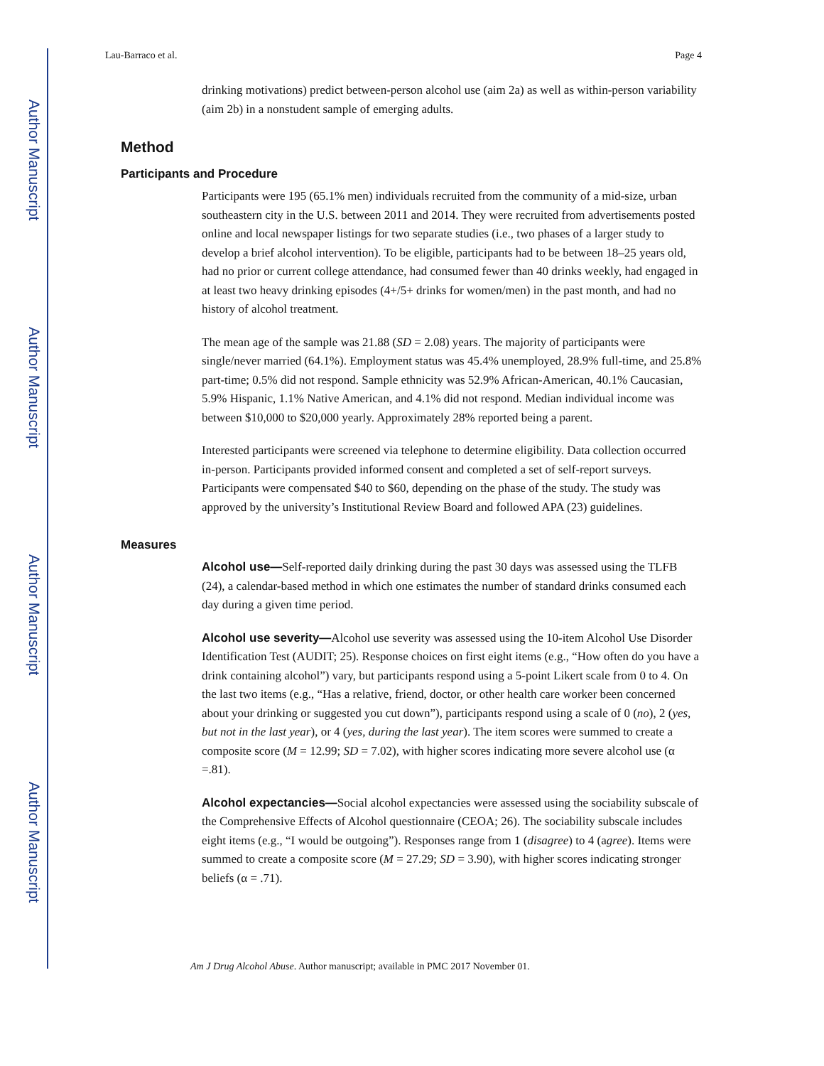Author Manuscript
Author Manuscript
Author Manuscript
Author Manuscript
Lau-Barraco et al. Page 4
drinking motivations) predict between-person alcohol use (aim 2a) as well as within-person variability (aim 2b) in a nonstudent sample of emerging adults.
Method
Participants and Procedure
Participants were 195 (65.1% men) individuals recruited from the community of a mid-size, urban southeastern city in the U.S. between 2011 and 2014. They were recruited from advertisements posted online and local newspaper listings for two separate studies (i.e., two phases of a larger study to develop a brief alcohol intervention). To be eligible, participants had to be between 18–25 years old, had no prior or current college attendance, had consumed fewer than 40 drinks weekly, had engaged in at least two heavy drinking episodes (4+/5+ drinks for women/men) in the past month, and had no history of alcohol treatment.
The mean age of the sample was 21.88 (SD = 2.08) years. The majority of participants were single/never married (64.1%). Employment status was 45.4% unemployed, 28.9% full-time, and 25.8% part-time; 0.5% did not respond. Sample ethnicity was 52.9% African-American, 40.1% Caucasian, 5.9% Hispanic, 1.1% Native American, and 4.1% did not respond. Median individual income was between $10,000 to $20,000 yearly. Approximately 28% reported being a parent.
Interested participants were screened via telephone to determine eligibility. Data collection occurred in-person. Participants provided informed consent and completed a set of self-report surveys. Participants were compensated $40 to $60, depending on the phase of the study. The study was approved by the university’s Institutional Review Board and followed APA (23) guidelines.
Measures
Alcohol use—Self-reported daily drinking during the past 30 days was assessed using the TLFB (24), a calendar-based method in which one estimates the number of standard drinks consumed each day during a given time period.
Alcohol use severity—Alcohol use severity was assessed using the 10-item Alcohol Use Disorder Identification Test (AUDIT; 25). Response choices on first eight items (e.g., “How often do you have a drink containing alcohol”) vary, but participants respond using a 5-point Likert scale from 0 to 4. On the last two items (e.g., “Has a relative, friend, doctor, or other health care worker been concerned about your drinking or suggested you cut down”), participants respond using a scale of 0 (no), 2 (yes, but not in the last year), or 4 (yes, during the last year). The item scores were summed to create a composite score (M = 12.99; SD = 7.02), with higher scores indicating more severe alcohol use (α =.81).
Alcohol expectancies—Social alcohol expectancies were assessed using the sociability subscale of the Comprehensive Effects of Alcohol questionnaire (CEOA; 26). The sociability subscale includes eight items (e.g., “I would be outgoing”). Responses range from 1 (disagree) to 4 (agree). Items were summed to create a composite score (M = 27.29; SD = 3.90), with higher scores indicating stronger beliefs (α = .71).
Am J Drug Alcohol Abuse. Author manuscript; available in PMC 2017 November 01.